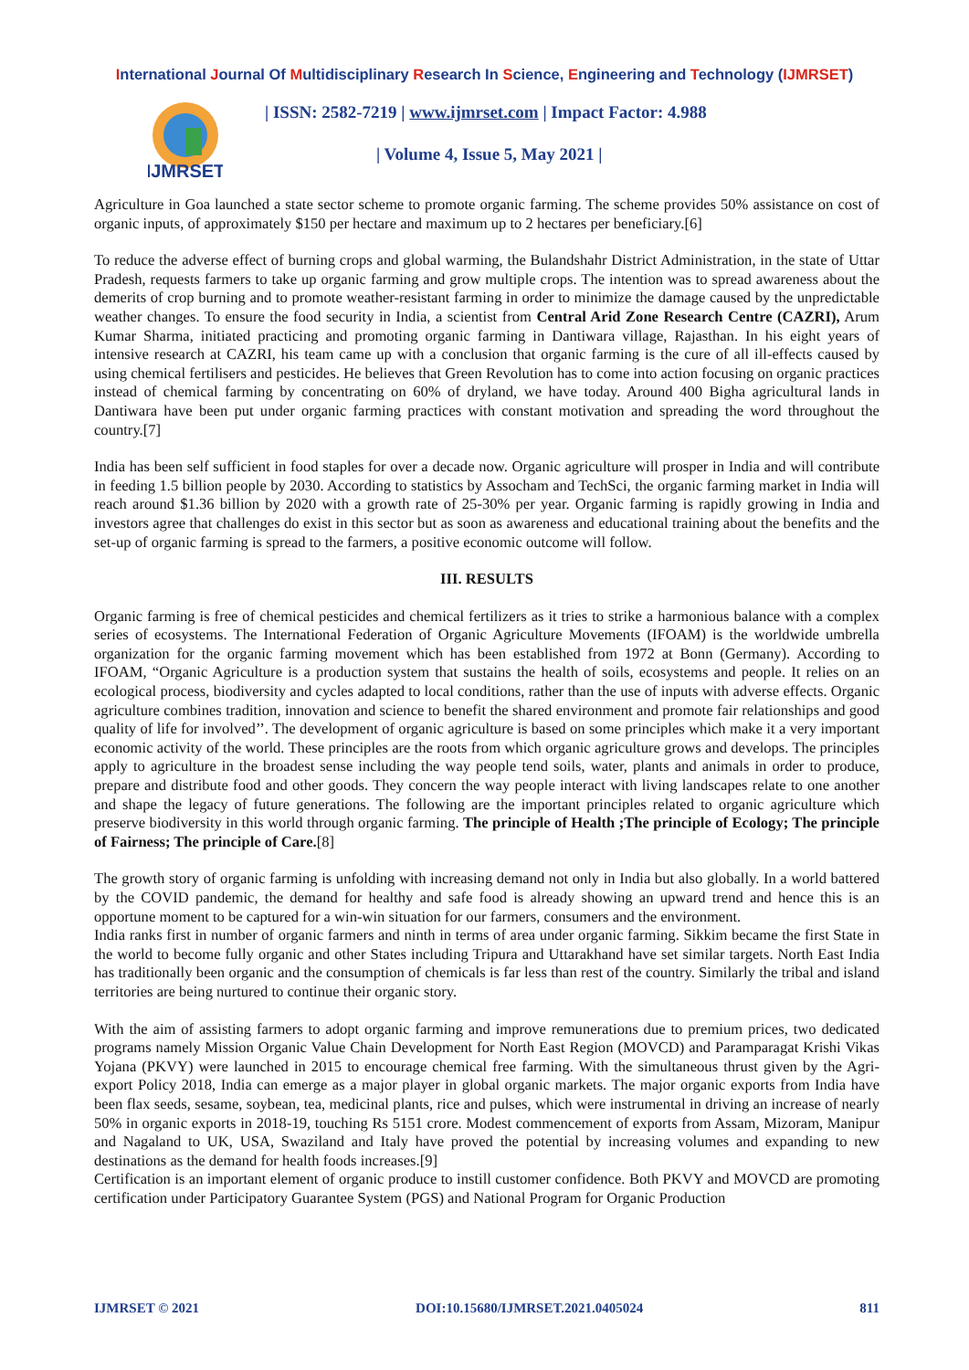International Journal Of Multidisciplinary Research In Science, Engineering and Technology (IJMRSET)
IJMRSET
| ISSN: 2582-7219 | www.ijmrset.com | Impact Factor: 4.988
| Volume 4, Issue 5, May 2021 |
Agriculture in Goa launched a state sector scheme to promote organic farming. The scheme provides 50% assistance on cost of organic inputs, of approximately $150 per hectare and maximum up to 2 hectares per beneficiary.[6]
To reduce the adverse effect of burning crops and global warming, the Bulandshahr District Administration, in the state of Uttar Pradesh, requests farmers to take up organic farming and grow multiple crops. The intention was to spread awareness about the demerits of crop burning and to promote weather-resistant farming in order to minimize the damage caused by the unpredictable weather changes. To ensure the food security in India, a scientist from Central Arid Zone Research Centre (CAZRI), Arum Kumar Sharma, initiated practicing and promoting organic farming in Dantiwara village, Rajasthan. In his eight years of intensive research at CAZRI, his team came up with a conclusion that organic farming is the cure of all ill-effects caused by using chemical fertilisers and pesticides. He believes that Green Revolution has to come into action focusing on organic practices instead of chemical farming by concentrating on 60% of dryland, we have today. Around 400 Bigha agricultural lands in Dantiwara have been put under organic farming practices with constant motivation and spreading the word throughout the country.[7]
India has been self sufficient in food staples for over a decade now. Organic agriculture will prosper in India and will contribute in feeding 1.5 billion people by 2030. According to statistics by Assocham and TechSci, the organic farming market in India will reach around $1.36 billion by 2020 with a growth rate of 25-30% per year. Organic farming is rapidly growing in India and investors agree that challenges do exist in this sector but as soon as awareness and educational training about the benefits and the set-up of organic farming is spread to the farmers, a positive economic outcome will follow.
III. RESULTS
Organic farming is free of chemical pesticides and chemical fertilizers as it tries to strike a harmonious balance with a complex series of ecosystems. The International Federation of Organic Agriculture Movements (IFOAM) is the worldwide umbrella organization for the organic farming movement which has been established from 1972 at Bonn (Germany). According to IFOAM, “Organic Agriculture is a production system that sustains the health of soils, ecosystems and people. It relies on an ecological process, biodiversity and cycles adapted to local conditions, rather than the use of inputs with adverse effects. Organic agriculture combines tradition, innovation and science to benefit the shared environment and promote fair relationships and good quality of life for involved’’. The development of organic agriculture is based on some principles which make it a very important economic activity of the world. These principles are the roots from which organic agriculture grows and develops. The principles apply to agriculture in the broadest sense including the way people tend soils, water, plants and animals in order to produce, prepare and distribute food and other goods. They concern the way people interact with living landscapes relate to one another and shape the legacy of future generations. The following are the important principles related to organic agriculture which preserve biodiversity in this world through organic farming. The principle of Health ;The principle of Ecology; The principle of Fairness; The principle of Care.[8]
The growth story of organic farming is unfolding with increasing demand not only in India but also globally. In a world battered by the COVID pandemic, the demand for healthy and safe food is already showing an upward trend and hence this is an opportune moment to be captured for a win-win situation for our farmers, consumers and the environment.
India ranks first in number of organic farmers and ninth in terms of area under organic farming. Sikkim became the first State in the world to become fully organic and other States including Tripura and Uttarakhand have set similar targets. North East India has traditionally been organic and the consumption of chemicals is far less than rest of the country. Similarly the tribal and island territories are being nurtured to continue their organic story.
With the aim of assisting farmers to adopt organic farming and improve remunerations due to premium prices, two dedicated programs namely Mission Organic Value Chain Development for North East Region (MOVCD) and Paramparagat Krishi Vikas Yojana (PKVY) were launched in 2015 to encourage chemical free farming. With the simultaneous thrust given by the Agri-export Policy 2018, India can emerge as a major player in global organic markets. The major organic exports from India have been flax seeds, sesame, soybean, tea, medicinal plants, rice and pulses, which were instrumental in driving an increase of nearly 50% in organic exports in 2018-19, touching Rs 5151 crore. Modest commencement of exports from Assam, Mizoram, Manipur and Nagaland to UK, USA, Swaziland and Italy have proved the potential by increasing volumes and expanding to new destinations as the demand for health foods increases.[9]
Certification is an important element of organic produce to instill customer confidence. Both PKVY and MOVCD are promoting certification under Participatory Guarantee System (PGS) and National Program for Organic Production
IJMRSET © 2021 DOI:10.15680/IJMRSET.2021.0405024 811